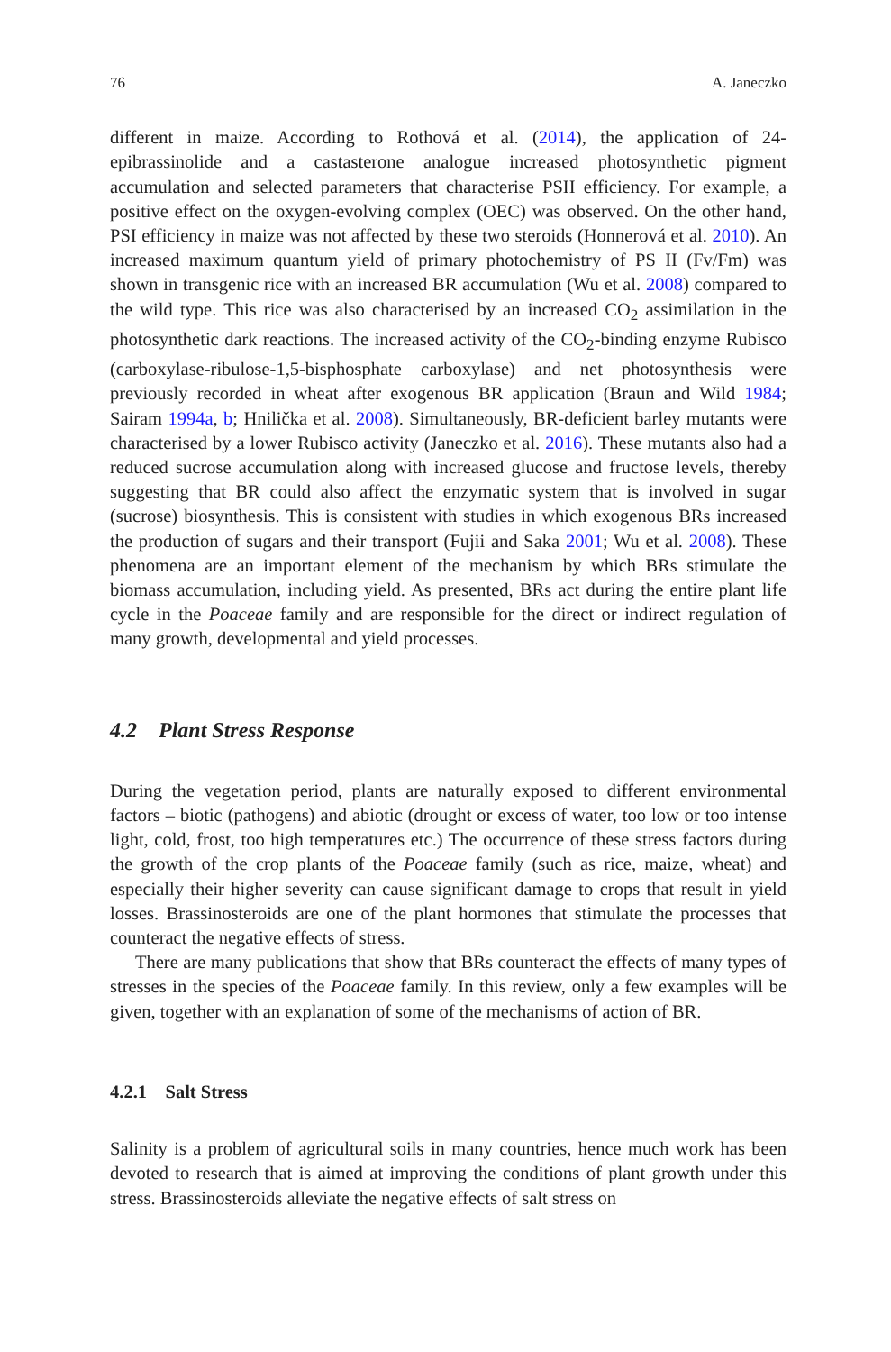76 A. Janeczko
different in maize. According to Rothová et al. (2014), the application of 24-epibrassinolide and a castasterone analogue increased photosynthetic pigment accumulation and selected parameters that characterise PSII efficiency. For example, a positive effect on the oxygen-evolving complex (OEC) was observed. On the other hand, PSI efficiency in maize was not affected by these two steroids (Honnerová et al. 2010). An increased maximum quantum yield of primary photochemistry of PS II (Fv/Fm) was shown in transgenic rice with an increased BR accumulation (Wu et al. 2008) compared to the wild type. This rice was also characterised by an increased CO<sub>2</sub> assimilation in the photosynthetic dark reactions. The increased activity of the CO<sub>2</sub>-binding enzyme Rubisco (carboxylase-ribulose-1,5-bisphosphate carboxylase) and net photosynthesis were previously recorded in wheat after exogenous BR application (Braun and Wild 1984; Sairam 1994a, b; Hnilička et al. 2008). Simultaneously, BR-deficient barley mutants were characterised by a lower Rubisco activity (Janeczko et al. 2016). These mutants also had a reduced sucrose accumulation along with increased glucose and fructose levels, thereby suggesting that BR could also affect the enzymatic system that is involved in sugar (sucrose) biosynthesis. This is consistent with studies in which exogenous BRs increased the production of sugars and their transport (Fujii and Saka 2001; Wu et al. 2008). These phenomena are an important element of the mechanism by which BRs stimulate the biomass accumulation, including yield. As presented, BRs act during the entire plant life cycle in the Poaceae family and are responsible for the direct or indirect regulation of many growth, developmental and yield processes.
4.2 Plant Stress Response
During the vegetation period, plants are naturally exposed to different environmental factors – biotic (pathogens) and abiotic (drought or excess of water, too low or too intense light, cold, frost, too high temperatures etc.) The occurrence of these stress factors during the growth of the crop plants of the Poaceae family (such as rice, maize, wheat) and especially their higher severity can cause significant damage to crops that result in yield losses. Brassinosteroids are one of the plant hormones that stimulate the processes that counteract the negative effects of stress.
There are many publications that show that BRs counteract the effects of many types of stresses in the species of the Poaceae family. In this review, only a few examples will be given, together with an explanation of some of the mechanisms of action of BR.
4.2.1 Salt Stress
Salinity is a problem of agricultural soils in many countries, hence much work has been devoted to research that is aimed at improving the conditions of plant growth under this stress. Brassinosteroids alleviate the negative effects of salt stress on